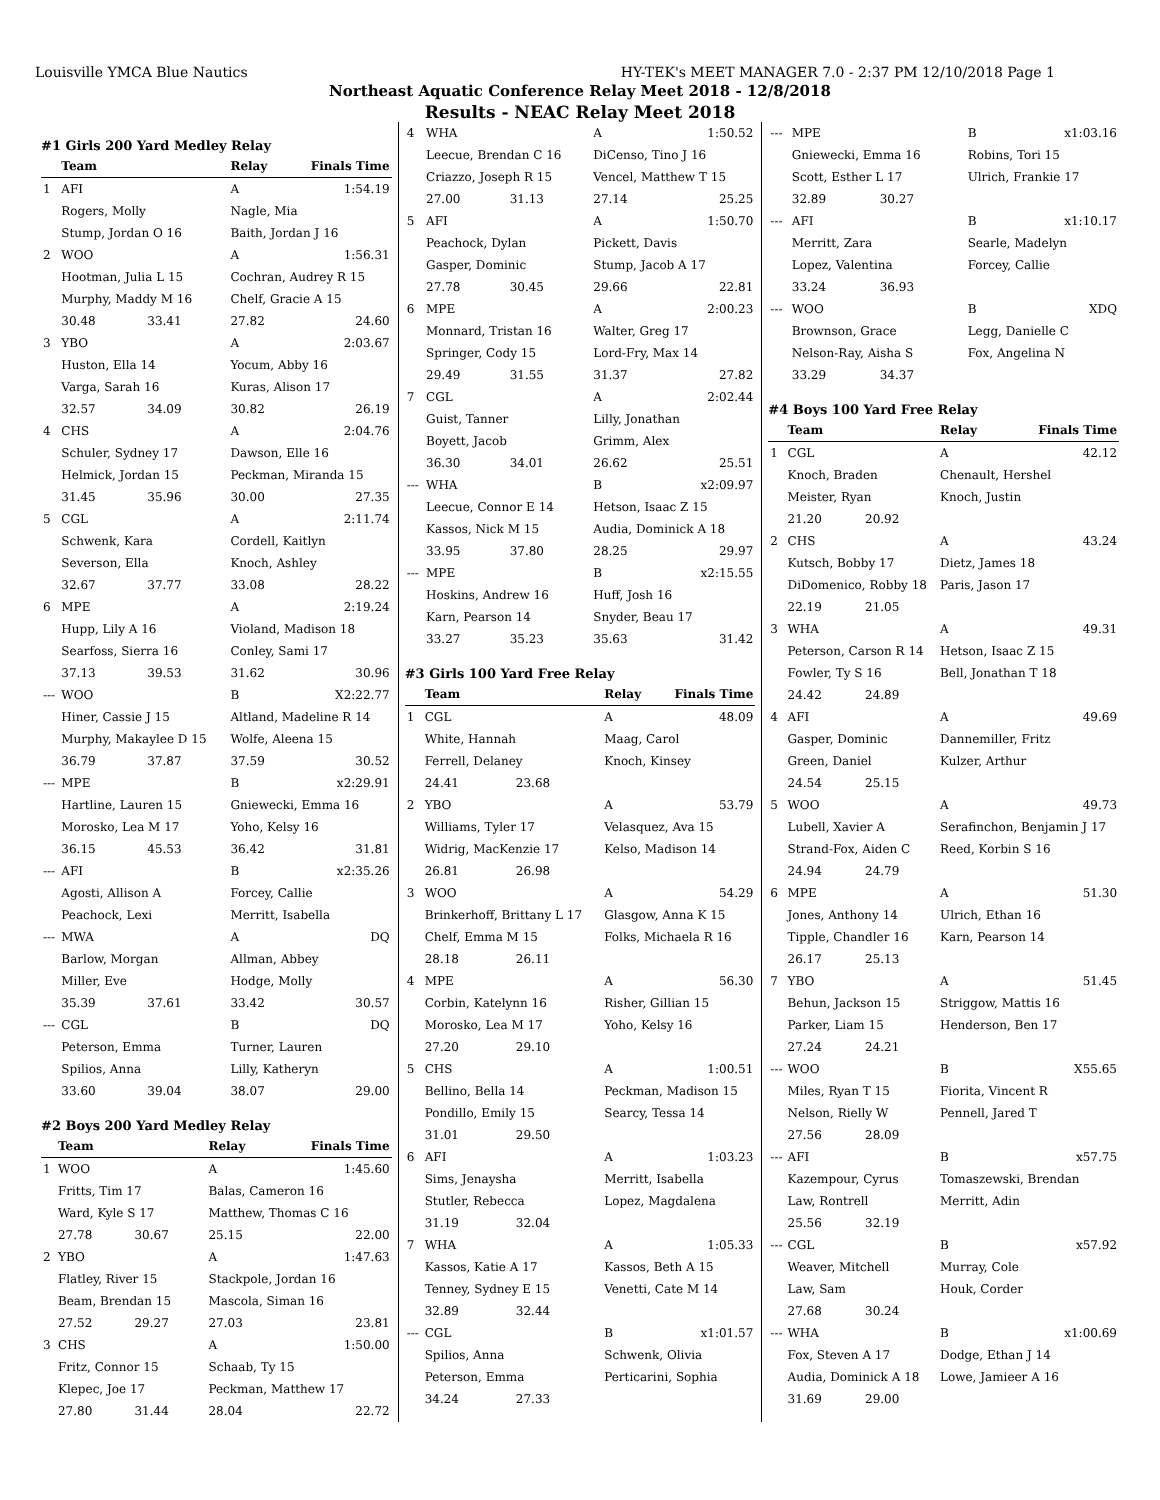Louisville YMCA Blue Nautics HY-TEK's MEET MANAGER 7.0 - 2:37 PM 12/10/2018 Page 1
Northeast Aquatic Conference Relay Meet 2018 - 12/8/2018
Results - NEAC Relay Meet 2018
#1 Girls 200 Yard Medley Relay
| | Team | | Relay | Finals Time |
| --- | --- | --- | --- | --- |
| 1 | AFI | | A | 1:54.19 |
| | Rogers, Molly | | Nagle, Mia | |
| | Stump, Jordan O 16 | | Baith, Jordan J 16 | |
| 2 | WOO | | A | 1:56.31 |
| | Hootman, Julia L 15 | | Cochran, Audrey R 15 | |
| | Murphy, Maddy M 16 | | Chelf, Gracie A 15 | |
| | 30.48 | 33.41 | 27.82 | 24.60 |
| 3 | YBO | | A | 2:03.67 |
| | Huston, Ella 14 | | Yocum, Abby 16 | |
| | Varga, Sarah 16 | | Kuras, Alison 17 | |
| | 32.57 | 34.09 | 30.82 | 26.19 |
| 4 | CHS | | A | 2:04.76 |
| | Schuler, Sydney 17 | | Dawson, Elle 16 | |
| | Helmick, Jordan 15 | | Peckman, Miranda 15 | |
| | 31.45 | 35.96 | 30.00 | 27.35 |
| 5 | CGL | | A | 2:11.74 |
| | Schwenk, Kara | | Cordell, Kaitlyn | |
| | Severson, Ella | | Knoch, Ashley | |
| | 32.67 | 37.77 | 33.08 | 28.22 |
| 6 | MPE | | A | 2:19.24 |
| | Hupp, Lily A 16 | | Violand, Madison 18 | |
| | Searfoss, Sierra 16 | | Conley, Sami 17 | |
| | 37.13 | 39.53 | 31.62 | 30.96 |
| --- | WOO | | B | X2:22.77 |
| | Hiner, Cassie J 15 | | Altland, Madeline R 14 | |
| | Murphy, Makaylee D 15 | | Wolfe, Aleena 15 | |
| | 36.79 | 37.87 | 37.59 | 30.52 |
| --- | MPE | | B | x2:29.91 |
| | Hartline, Lauren 15 | | Gniewecki, Emma 16 | |
| | Morosko, Lea M 17 | | Yoho, Kelsy 16 | |
| | 36.15 | 45.53 | 36.42 | 31.81 |
| --- | AFI | | B | x2:35.26 |
| | Agosti, Allison A | | Forcey, Callie | |
| | Peachock, Lexi | | Merritt, Isabella | |
| --- | MWA | | A | DQ |
| | Barlow, Morgan | | Allman, Abbey | |
| | Miller, Eve | | Hodge, Molly | |
| | 35.39 | 37.61 | 33.42 | 30.57 |
| --- | CGL | | B | DQ |
| | Peterson, Emma | | Turner, Lauren | |
| | Spilios, Anna | | Lilly, Katheryn | |
| | 33.60 | 39.04 | 38.07 | 29.00 |
#2 Boys 200 Yard Medley Relay
| | Team | | Relay | Finals Time |
| --- | --- | --- | --- | --- |
| 1 | WOO | | A | 1:45.60 |
| | Fritts, Tim 17 | | Balas, Cameron 16 | |
| | Ward, Kyle S 17 | | Matthew, Thomas C 16 | |
| | 27.78 | 30.67 | 25.15 | 22.00 |
| 2 | YBO | | A | 1:47.63 |
| | Flatley, River 15 | | Stackpole, Jordan 16 | |
| | Beam, Brendan 15 | | Mascola, Siman 16 | |
| | 27.52 | 29.27 | 27.03 | 23.81 |
| 3 | CHS | | A | 1:50.00 |
| | Fritz, Connor 15 | | Schaab, Ty 15 | |
| | Klepec, Joe 17 | | Peckman, Matthew 17 | |
| | 27.80 | 31.44 | 28.04 | 22.72 |
| 4 | WHA | | A | 1:50.52 |
| | Leecue, Brendan C 16 | | DiCenso, Tino J 16 | |
| | Criazzo, Joseph R 15 | | Vencel, Matthew T 15 | |
| | 27.00 | 31.13 | 27.14 | 25.25 |
| 5 | AFI | | A | 1:50.70 |
| | Peachock, Dylan | | Pickett, Davis | |
| | Gasper, Dominic | | Stump, Jacob A 17 | |
| | 27.78 | 30.45 | 29.66 | 22.81 |
| 6 | MPE | | A | 2:00.23 |
| | Monnard, Tristan 16 | | Walter, Greg 17 | |
| | Springer, Cody 15 | | Lord-Fry, Max 14 | |
| | 29.49 | 31.55 | 31.37 | 27.82 |
| 7 | CGL | | A | 2:02.44 |
| | Guist, Tanner | | Lilly, Jonathan | |
| | Boyett, Jacob | | Grimm, Alex | |
| | 36.30 | 34.01 | 26.62 | 25.51 |
| --- | WHA | | B | x2:09.97 |
| | Leecue, Connor E 14 | | Hetson, Isaac Z 15 | |
| | Kassos, Nick M 15 | | Audia, Dominick A 18 | |
| | 33.95 | 37.80 | 28.25 | 29.97 |
| --- | MPE | | B | x2:15.55 |
| | Hoskins, Andrew 16 | | Huff, Josh 16 | |
| | Karn, Pearson 14 | | Snyder, Beau 17 | |
| | 33.27 | 35.23 | 35.63 | 31.42 |
#3 Girls 100 Yard Free Relay
| | Team | | Relay | Finals Time |
| --- | --- | --- | --- | --- |
| 1 | CGL | | A | 48.09 |
| | White, Hannah | | Maag, Carol | |
| | Ferrell, Delaney | | Knoch, Kinsey | |
| | 24.41 | 23.68 | | |
| 2 | YBO | | A | 53.79 |
| | Williams, Tyler 17 | | Velasquez, Ava 15 | |
| | Widrig, MacKenzie 17 | | Kelso, Madison 14 | |
| | 26.81 | 26.98 | | |
| 3 | WOO | | A | 54.29 |
| | Brinkerhoff, Brittany L 17 | | Glasgow, Anna K 15 | |
| | Chelf, Emma M 15 | | Folks, Michaela R 16 | |
| | 28.18 | 26.11 | | |
| 4 | MPE | | A | 56.30 |
| | Corbin, Katelynn 16 | | Risher, Gillian 15 | |
| | Morosko, Lea M 17 | | Yoho, Kelsy 16 | |
| | 27.20 | 29.10 | | |
| 5 | CHS | | A | 1:00.51 |
| | Bellino, Bella 14 | | Peckman, Madison 15 | |
| | Pondillo, Emily 15 | | Searcy, Tessa 14 | |
| | 31.01 | 29.50 | | |
| 6 | AFI | | A | 1:03.23 |
| | Sims, Jenaysha | | Merritt, Isabella | |
| | Stutler, Rebecca | | Lopez, Magdalena | |
| | 31.19 | 32.04 | | |
| 7 | WHA | | A | 1:05.33 |
| | Kassos, Katie A 17 | | Kassos, Beth A 15 | |
| | Tenney, Sydney E 15 | | Venetti, Cate M 14 | |
| | 32.89 | 32.44 | | |
| --- | CGL | | B | x1:01.57 |
| | Spilios, Anna | | Schwenk, Olivia | |
| | Peterson, Emma | | Perticarini, Sophia | |
| | 34.24 | 27.33 | | |
| --- | MPE | | B | x1:03.16 |
| | Gniewecki, Emma 16 | | Robins, Tori 15 | |
| | Scott, Esther L 17 | | Ulrich, Frankie 17 | |
| | 32.89 | 30.27 | | |
| --- | AFI | | B | x1:10.17 |
| | Merritt, Zara | | Searle, Madelyn | |
| | Lopez, Valentina | | Forcey, Callie | |
| | 33.24 | 36.93 | | |
| --- | WOO | | B | XDQ |
| | Brownson, Grace | | Legg, Danielle C | |
| | Nelson-Ray, Aisha S | | Fox, Angelina N | |
| | 33.29 | 34.37 | | |
#4 Boys 100 Yard Free Relay
| | Team | | Relay | Finals Time |
| --- | --- | --- | --- | --- |
| 1 | CGL | | A | 42.12 |
| | Knoch, Braden | | Chenault, Hershel | |
| | Meister, Ryan | | Knoch, Justin | |
| | 21.20 | 20.92 | | |
| 2 | CHS | | A | 43.24 |
| | Kutsch, Bobby 17 | | Dietz, James 18 | |
| | DiDomenico, Robby 18 | | Paris, Jason 17 | |
| | 22.19 | 21.05 | | |
| 3 | WHA | | A | 49.31 |
| | Peterson, Carson R 14 | | Hetson, Isaac Z 15 | |
| | Fowler, Ty S 16 | | Bell, Jonathan T 18 | |
| | 24.42 | 24.89 | | |
| 4 | AFI | | A | 49.69 |
| | Gasper, Dominic | | Dannemiller, Fritz | |
| | Green, Daniel | | Kulzer, Arthur | |
| | 24.54 | 25.15 | | |
| 5 | WOO | | A | 49.73 |
| | Lubell, Xavier A | | Serafinchon, Benjamin J 17 | |
| | Strand-Fox, Aiden C | | Reed, Korbin S 16 | |
| | 24.94 | 24.79 | | |
| 6 | MPE | | A | 51.30 |
| | Jones, Anthony 14 | | Ulrich, Ethan 16 | |
| | Tipple, Chandler 16 | | Karn, Pearson 14 | |
| | 26.17 | 25.13 | | |
| 7 | YBO | | A | 51.45 |
| | Behun, Jackson 15 | | Striggow, Mattis 16 | |
| | Parker, Liam 15 | | Henderson, Ben 17 | |
| | 27.24 | 24.21 | | |
| --- | WOO | | B | X55.65 |
| | Miles, Ryan T 15 | | Fiorita, Vincent R | |
| | Nelson, Rielly W | | Pennell, Jared T | |
| | 27.56 | 28.09 | | |
| --- | AFI | | B | x57.75 |
| | Kazempour, Cyrus | | Tomaszewski, Brendan | |
| | Law, Rontrell | | Merritt, Adin | |
| | 25.56 | 32.19 | | |
| --- | CGL | | B | x57.92 |
| | Weaver, Mitchell | | Murray, Cole | |
| | Law, Sam | | Houk, Corder | |
| | 27.68 | 30.24 | | |
| --- | WHA | | B | x1:00.69 |
| | Fox, Steven A 17 | | Dodge, Ethan J 14 | |
| | Audia, Dominick A 18 | | Lowe, Jamieer A 16 | |
| | 31.69 | 29.00 | | |